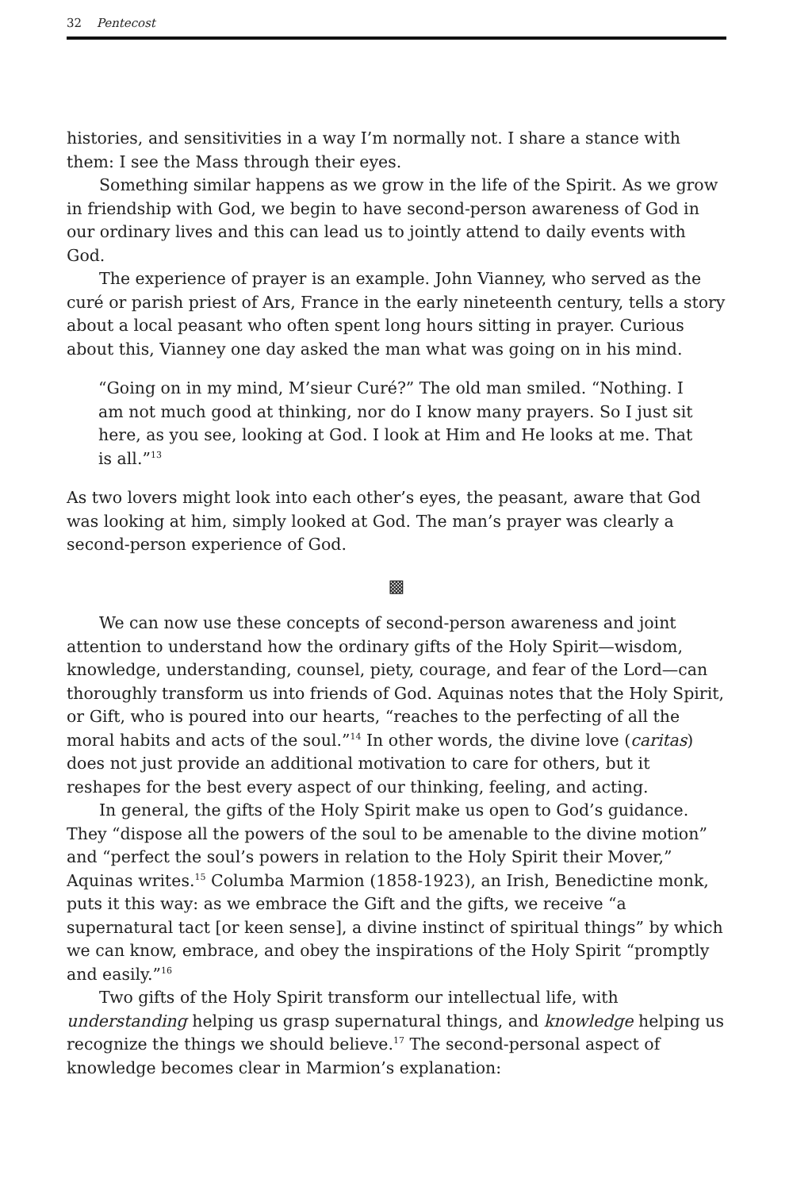32 Pentecost
histories, and sensitivities in a way I’m normally not. I share a stance with them: I see the Mass through their eyes.
Something similar happens as we grow in the life of the Spirit. As we grow in friendship with God, we begin to have second-person awareness of God in our ordinary lives and this can lead us to jointly attend to daily events with God.
The experience of prayer is an example. John Vianney, who served as the curé or parish priest of Ars, France in the early nineteenth century, tells a story about a local peasant who often spent long hours sitting in prayer. Curious about this, Vianney one day asked the man what was going on in his mind.
“Going on in my mind, M’sieur Curé?” The old man smiled. “Nothing. I am not much good at thinking, nor do I know many prayers. So I just sit here, as you see, looking at God. I look at Him and He looks at me. That is all.”<sup>13</sup>
As two lovers might look into each other’s eyes, the peasant, aware that God was looking at him, simply looked at God. The man’s prayer was clearly a second-person experience of God.
▩
We can now use these concepts of second-person awareness and joint attention to understand how the ordinary gifts of the Holy Spirit—wisdom, knowledge, understanding, counsel, piety, courage, and fear of the Lord—can thoroughly transform us into friends of God. Aquinas notes that the Holy Spirit, or Gift, who is poured into our hearts, “reaches to the perfecting of all the moral habits and acts of the soul.”<sup>14</sup> In other words, the divine love (caritas) does not just provide an additional motivation to care for others, but it reshapes for the best every aspect of our thinking, feeling, and acting.
In general, the gifts of the Holy Spirit make us open to God’s guidance. They “dispose all the powers of the soul to be amenable to the divine motion” and “perfect the soul’s powers in relation to the Holy Spirit their Mover,” Aquinas writes.<sup>15</sup> Columba Marmion (1858-1923), an Irish, Benedictine monk, puts it this way: as we embrace the Gift and the gifts, we receive “a supernatural tact [or keen sense], a divine instinct of spiritual things” by which we can know, embrace, and obey the inspirations of the Holy Spirit “promptly and easily.”<sup>16</sup>
Two gifts of the Holy Spirit transform our intellectual life, with understanding helping us grasp supernatural things, and knowledge helping us recognize the things we should believe.<sup>17</sup> The second-personal aspect of knowledge becomes clear in Marmion’s explanation: